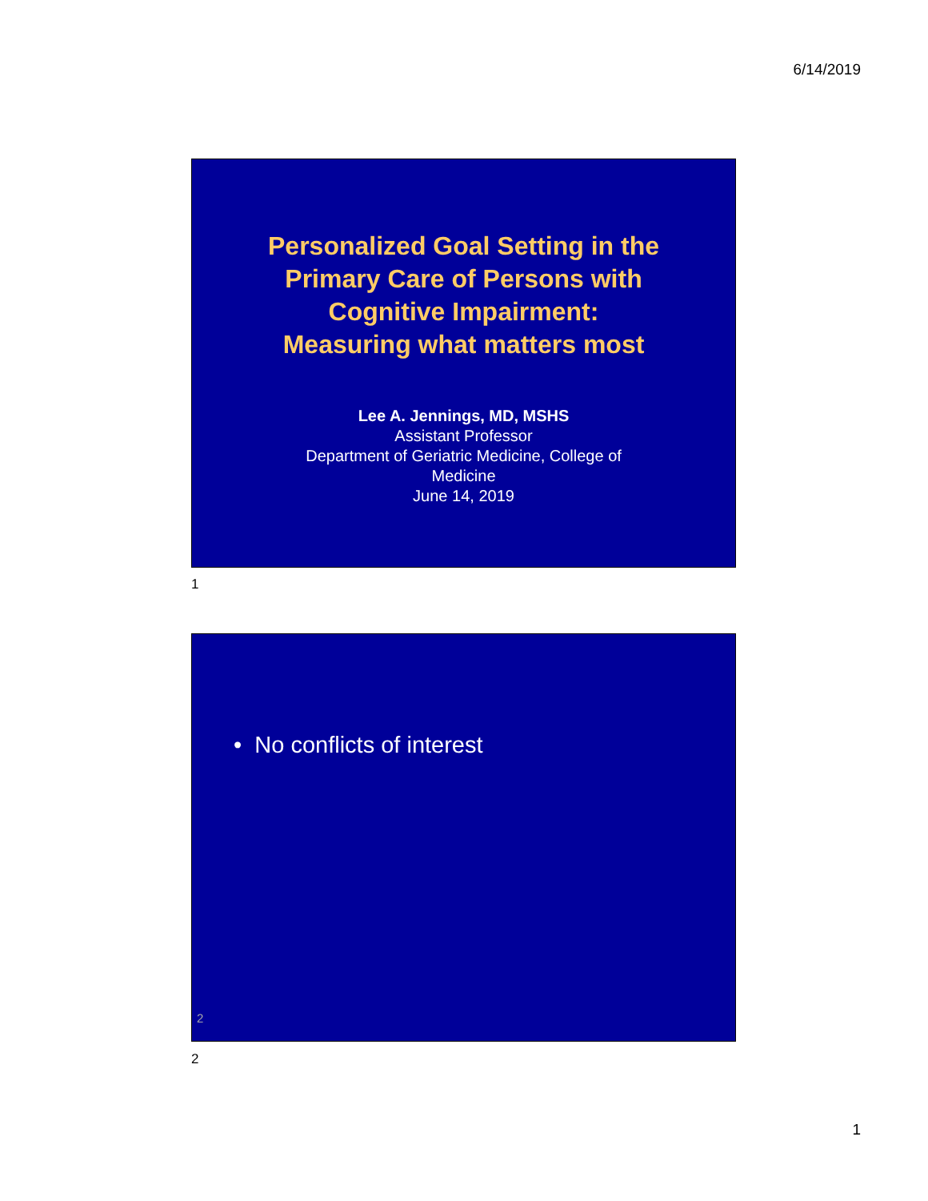6/14/2019
Personalized Goal Setting in the
Primary Care of Persons with
Cognitive Impairment:
Measuring what matters most
Lee A. Jennings, MD, MSHS
Assistant Professor
Department of Geriatric Medicine, College of
Medicine
June 14, 2019
1
• No conflicts of interest
2
2
1